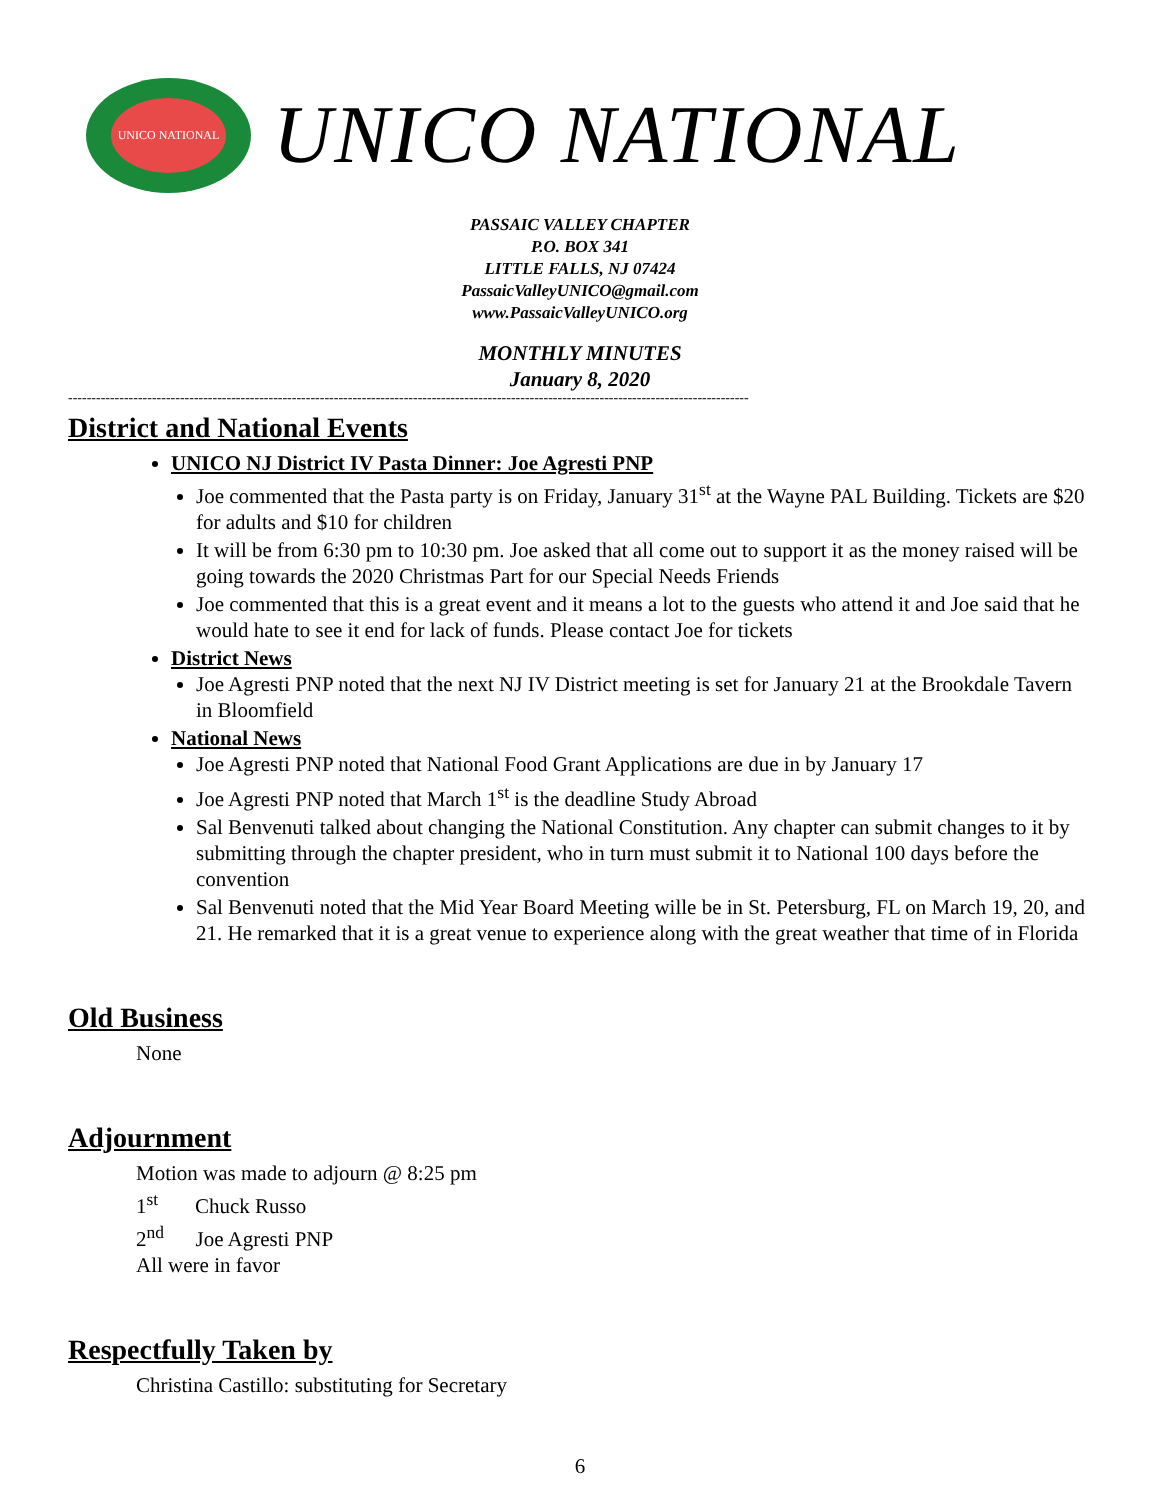UNICO NATIONAL
UNICO NATIONAL
PASSAIC VALLEY CHAPTER
P.O. BOX 341
LITTLE FALLS, NJ 07424
PassaicValleyUNICO@gmail.com
www.PassaicValleyUNICO.org
MONTHLY MINUTES
January 8, 2020
--------------------------------------------------------------------------------------------------------------------------------------------------
District and National Events
UNICO NJ District IV Pasta Dinner: Joe Agresti PNP
Joe commented that the Pasta party is on Friday, January 31<sup>st</sup> at the Wayne PAL Building. Tickets are $20 for adults and $10 for children
It will be from 6:30 pm to 10:30 pm. Joe asked that all come out to support it as the money raised will be going towards the 2020 Christmas Part for our Special Needs Friends
Joe commented that this is a great event and it means a lot to the guests who attend it and Joe said that he would hate to see it end for lack of funds. Please contact Joe for tickets
District News
Joe Agresti PNP noted that the next NJ IV District meeting is set for January 21 at the Brookdale Tavern in Bloomfield
National News
Joe Agresti PNP noted that National Food Grant Applications are due in by January 17
Joe Agresti PNP noted that March 1<sup>st</sup> is the deadline Study Abroad
Sal Benvenuti talked about changing the National Constitution. Any chapter can submit changes to it by submitting through the chapter president, who in turn must submit it to National 100 days before the convention
Sal Benvenuti noted that the Mid Year Board Meeting wille be in St. Petersburg, FL on March 19, 20, and 21. He remarked that it is a great venue to experience along with the great weather that time of in Florida
Old Business
None
Adjournment
Motion was made to adjourn @ 8:25 pm
1<sup>st</sup> Chuck Russo
2<sup>nd</sup> Joe Agresti PNP
All were in favor
Respectfully Taken by
Christina Castillo: substituting for Secretary
6